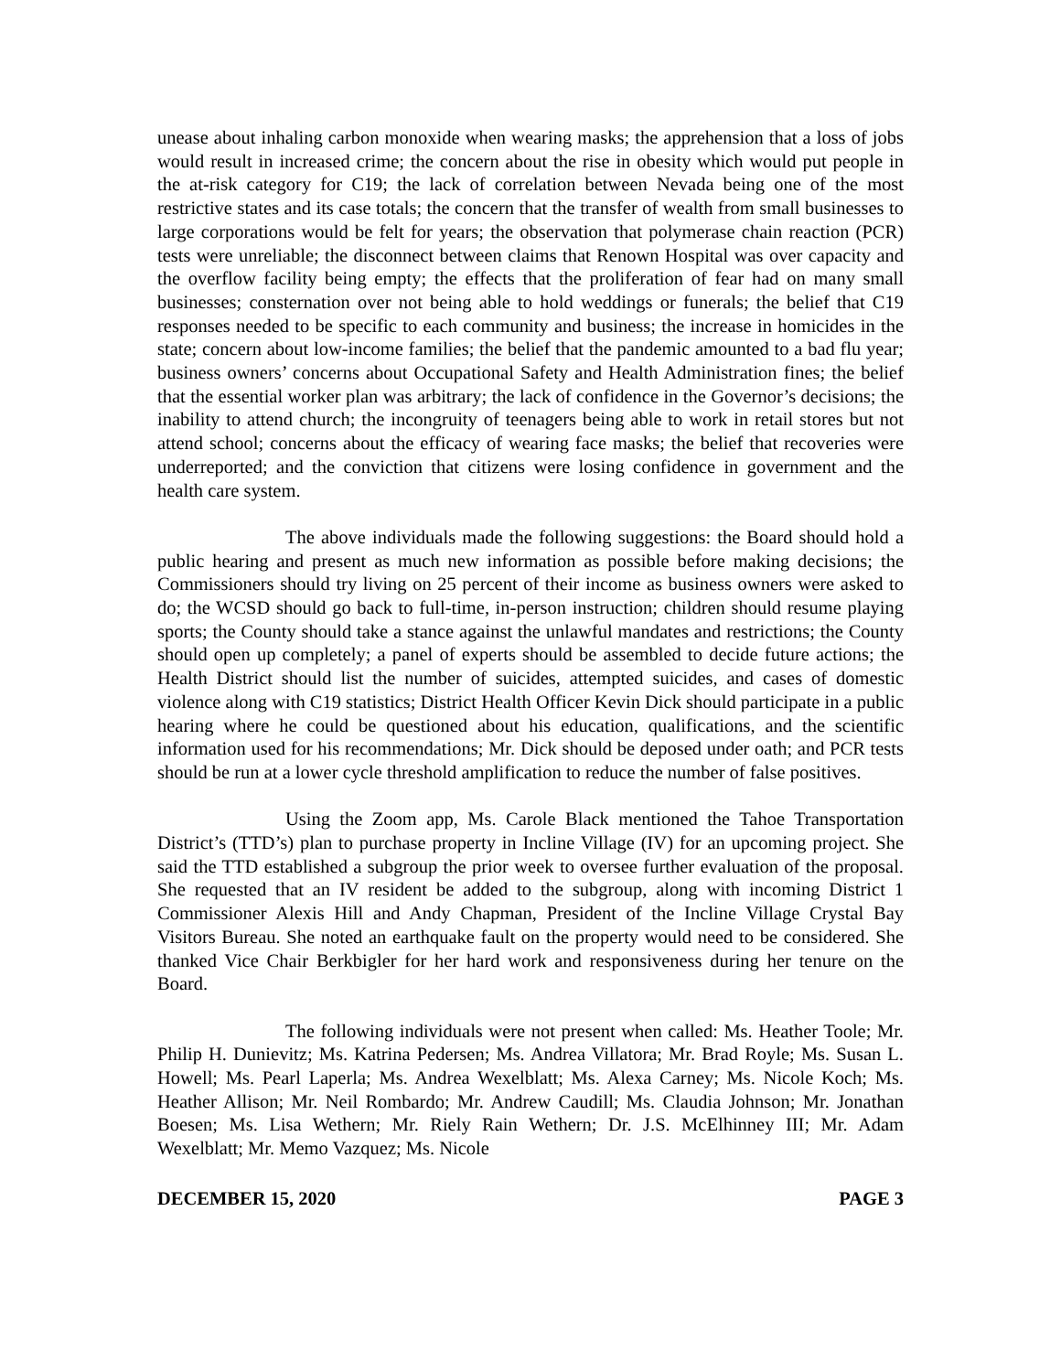unease about inhaling carbon monoxide when wearing masks; the apprehension that a loss of jobs would result in increased crime; the concern about the rise in obesity which would put people in the at-risk category for C19; the lack of correlation between Nevada being one of the most restrictive states and its case totals; the concern that the transfer of wealth from small businesses to large corporations would be felt for years; the observation that polymerase chain reaction (PCR) tests were unreliable; the disconnect between claims that Renown Hospital was over capacity and the overflow facility being empty; the effects that the proliferation of fear had on many small businesses; consternation over not being able to hold weddings or funerals; the belief that C19 responses needed to be specific to each community and business; the increase in homicides in the state; concern about low-income families; the belief that the pandemic amounted to a bad flu year; business owners’ concerns about Occupational Safety and Health Administration fines; the belief that the essential worker plan was arbitrary; the lack of confidence in the Governor’s decisions; the inability to attend church; the incongruity of teenagers being able to work in retail stores but not attend school; concerns about the efficacy of wearing face masks; the belief that recoveries were underreported; and the conviction that citizens were losing confidence in government and the health care system.
The above individuals made the following suggestions: the Board should hold a public hearing and present as much new information as possible before making decisions; the Commissioners should try living on 25 percent of their income as business owners were asked to do; the WCSD should go back to full-time, in-person instruction; children should resume playing sports; the County should take a stance against the unlawful mandates and restrictions; the County should open up completely; a panel of experts should be assembled to decide future actions; the Health District should list the number of suicides, attempted suicides, and cases of domestic violence along with C19 statistics; District Health Officer Kevin Dick should participate in a public hearing where he could be questioned about his education, qualifications, and the scientific information used for his recommendations; Mr. Dick should be deposed under oath; and PCR tests should be run at a lower cycle threshold amplification to reduce the number of false positives.
Using the Zoom app, Ms. Carole Black mentioned the Tahoe Transportation District’s (TTD’s) plan to purchase property in Incline Village (IV) for an upcoming project. She said the TTD established a subgroup the prior week to oversee further evaluation of the proposal. She requested that an IV resident be added to the subgroup, along with incoming District 1 Commissioner Alexis Hill and Andy Chapman, President of the Incline Village Crystal Bay Visitors Bureau. She noted an earthquake fault on the property would need to be considered. She thanked Vice Chair Berkbigler for her hard work and responsiveness during her tenure on the Board.
The following individuals were not present when called: Ms. Heather Toole; Mr. Philip H. Dunievitz; Ms. Katrina Pedersen; Ms. Andrea Villatora; Mr. Brad Royle; Ms. Susan L. Howell; Ms. Pearl Laperla; Ms. Andrea Wexelblatt; Ms. Alexa Carney; Ms. Nicole Koch; Ms. Heather Allison; Mr. Neil Rombardo; Mr. Andrew Caudill; Ms. Claudia Johnson; Mr. Jonathan Boesen; Ms. Lisa Wethern; Mr. Riely Rain Wethern; Dr. J.S. McElhinney III; Mr. Adam Wexelblatt; Mr. Memo Vazquez; Ms. Nicole
DECEMBER 15, 2020 PAGE 3